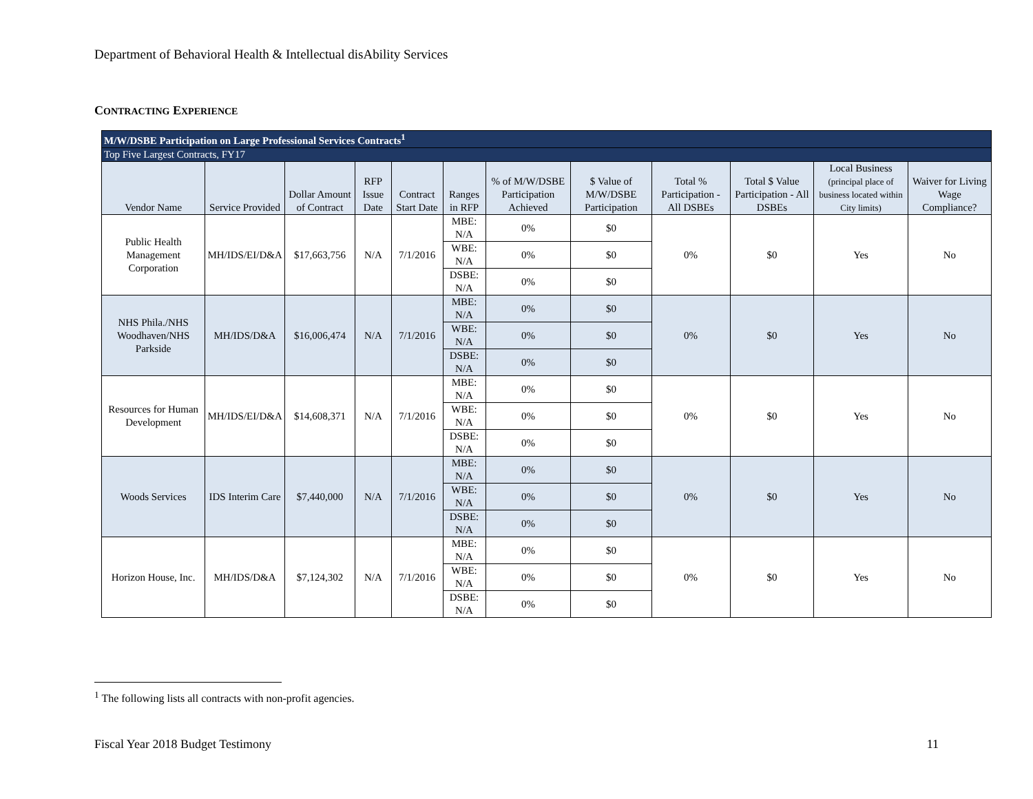Department of Behavioral Health & Intellectual disAbility Services
CONTRACTING EXPERIENCE
| M/W/DSBE Participation on Large Professional Services Contracts<sup>1</sup> | | | | | | | | | | | |
| Top Five Largest Contracts, FY17 | | | | | | | | | | | |
| Vendor Name | Service Provided | Dollar Amount of Contract | RFP Issue Date | Contract Start Date | Ranges in RFP | % of M/W/DSBE Participation Achieved | $ Value of M/W/DSBE Participation | Total % Participation - All DSBEs | Total $ Value Participation - All DSBEs | Local Business (principal place of business located within City limits) | Waiver for Living Wage Compliance? |
| Public Health Management Corporation | MH/IDS/EI/D&A | $17,663,756 | N/A | 7/1/2016 | MBE: N/A | 0% | $0 | 0% | $0 | Yes | No |
| | | | | | WBE: N/A | 0% | $0 | | | | |
| | | | | | DSBE: N/A | 0% | $0 | | | | |
| NHS Phila./NHS Woodhaven/NHS Parkside | MH/IDS/D&A | $16,006,474 | N/A | 7/1/2016 | MBE: N/A | 0% | $0 | 0% | $0 | Yes | No |
| | | | | | WBE: N/A | 0% | $0 | | | | |
| | | | | | DSBE: N/A | 0% | $0 | | | | |
| Resources for Human Development | MH/IDS/EI/D&A | $14,608,371 | N/A | 7/1/2016 | MBE: N/A | 0% | $0 | 0% | $0 | Yes | No |
| | | | | | WBE: N/A | 0% | $0 | | | | |
| | | | | | DSBE: N/A | 0% | $0 | | | | |
| Woods Services | IDS Interim Care | $7,440,000 | N/A | 7/1/2016 | MBE: N/A | 0% | $0 | 0% | $0 | Yes | No |
| | | | | | WBE: N/A | 0% | $0 | | | | |
| | | | | | DSBE: N/A | 0% | $0 | | | | |
| Horizon House, Inc. | MH/IDS/D&A | $7,124,302 | N/A | 7/1/2016 | MBE: N/A | 0% | $0 | 0% | $0 | Yes | No |
| | | | | | WBE: N/A | 0% | $0 | | | | |
| | | | | | DSBE: N/A | 0% | $0 | | | | |
<sup>1</sup> The following lists all contracts with non-profit agencies.
Fiscal Year 2018 Budget Testimony 11